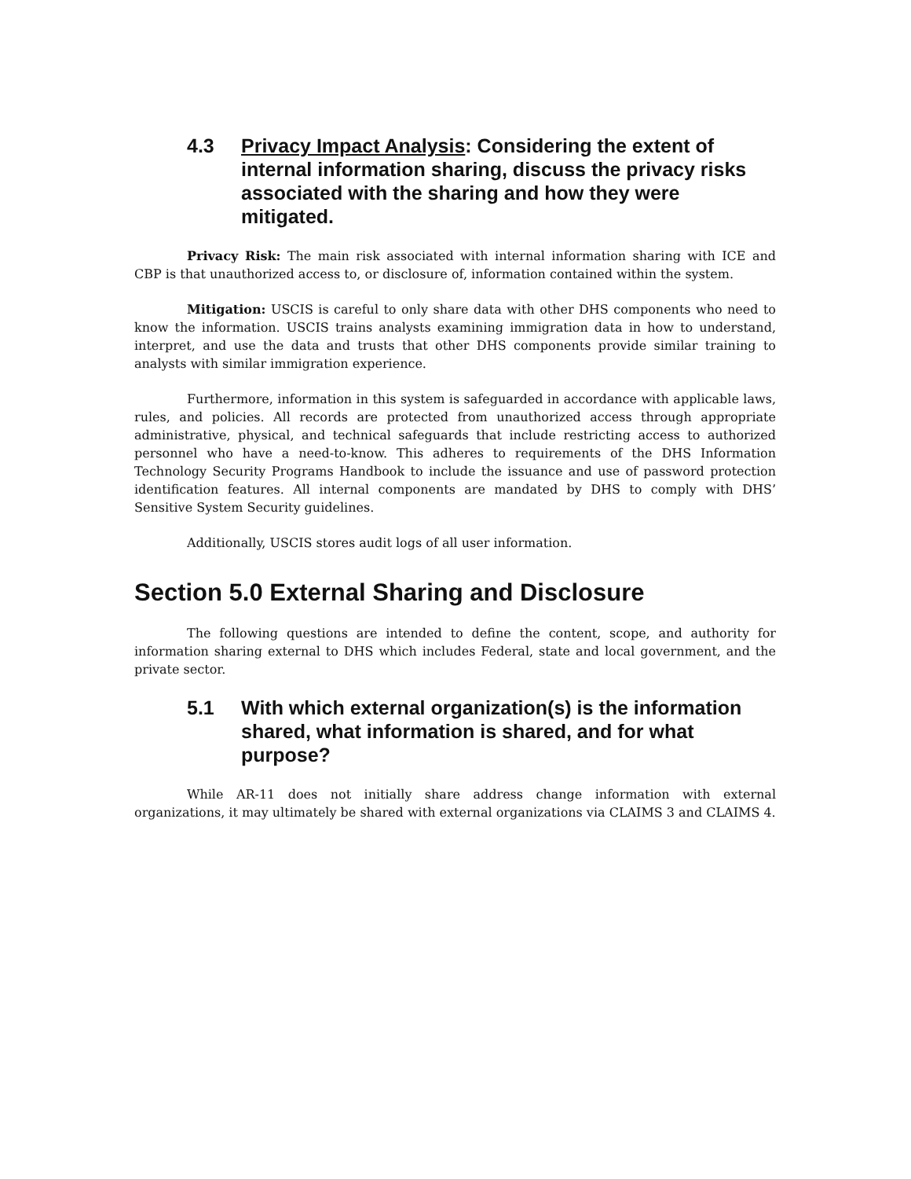4.3 Privacy Impact Analysis: Considering the extent of internal information sharing, discuss the privacy risks associated with the sharing and how they were mitigated.
Privacy Risk: The main risk associated with internal information sharing with ICE and CBP is that unauthorized access to, or disclosure of, information contained within the system.
Mitigation: USCIS is careful to only share data with other DHS components who need to know the information. USCIS trains analysts examining immigration data in how to understand, interpret, and use the data and trusts that other DHS components provide similar training to analysts with similar immigration experience.
Furthermore, information in this system is safeguarded in accordance with applicable laws, rules, and policies. All records are protected from unauthorized access through appropriate administrative, physical, and technical safeguards that include restricting access to authorized personnel who have a need-to-know. This adheres to requirements of the DHS Information Technology Security Programs Handbook to include the issuance and use of password protection identification features. All internal components are mandated by DHS to comply with DHS’ Sensitive System Security guidelines.
Additionally, USCIS stores audit logs of all user information.
Section 5.0 External Sharing and Disclosure
The following questions are intended to define the content, scope, and authority for information sharing external to DHS which includes Federal, state and local government, and the private sector.
5.1 With which external organization(s) is the information shared, what information is shared, and for what purpose?
While AR-11 does not initially share address change information with external organizations, it may ultimately be shared with external organizations via CLAIMS 3 and CLAIMS 4.